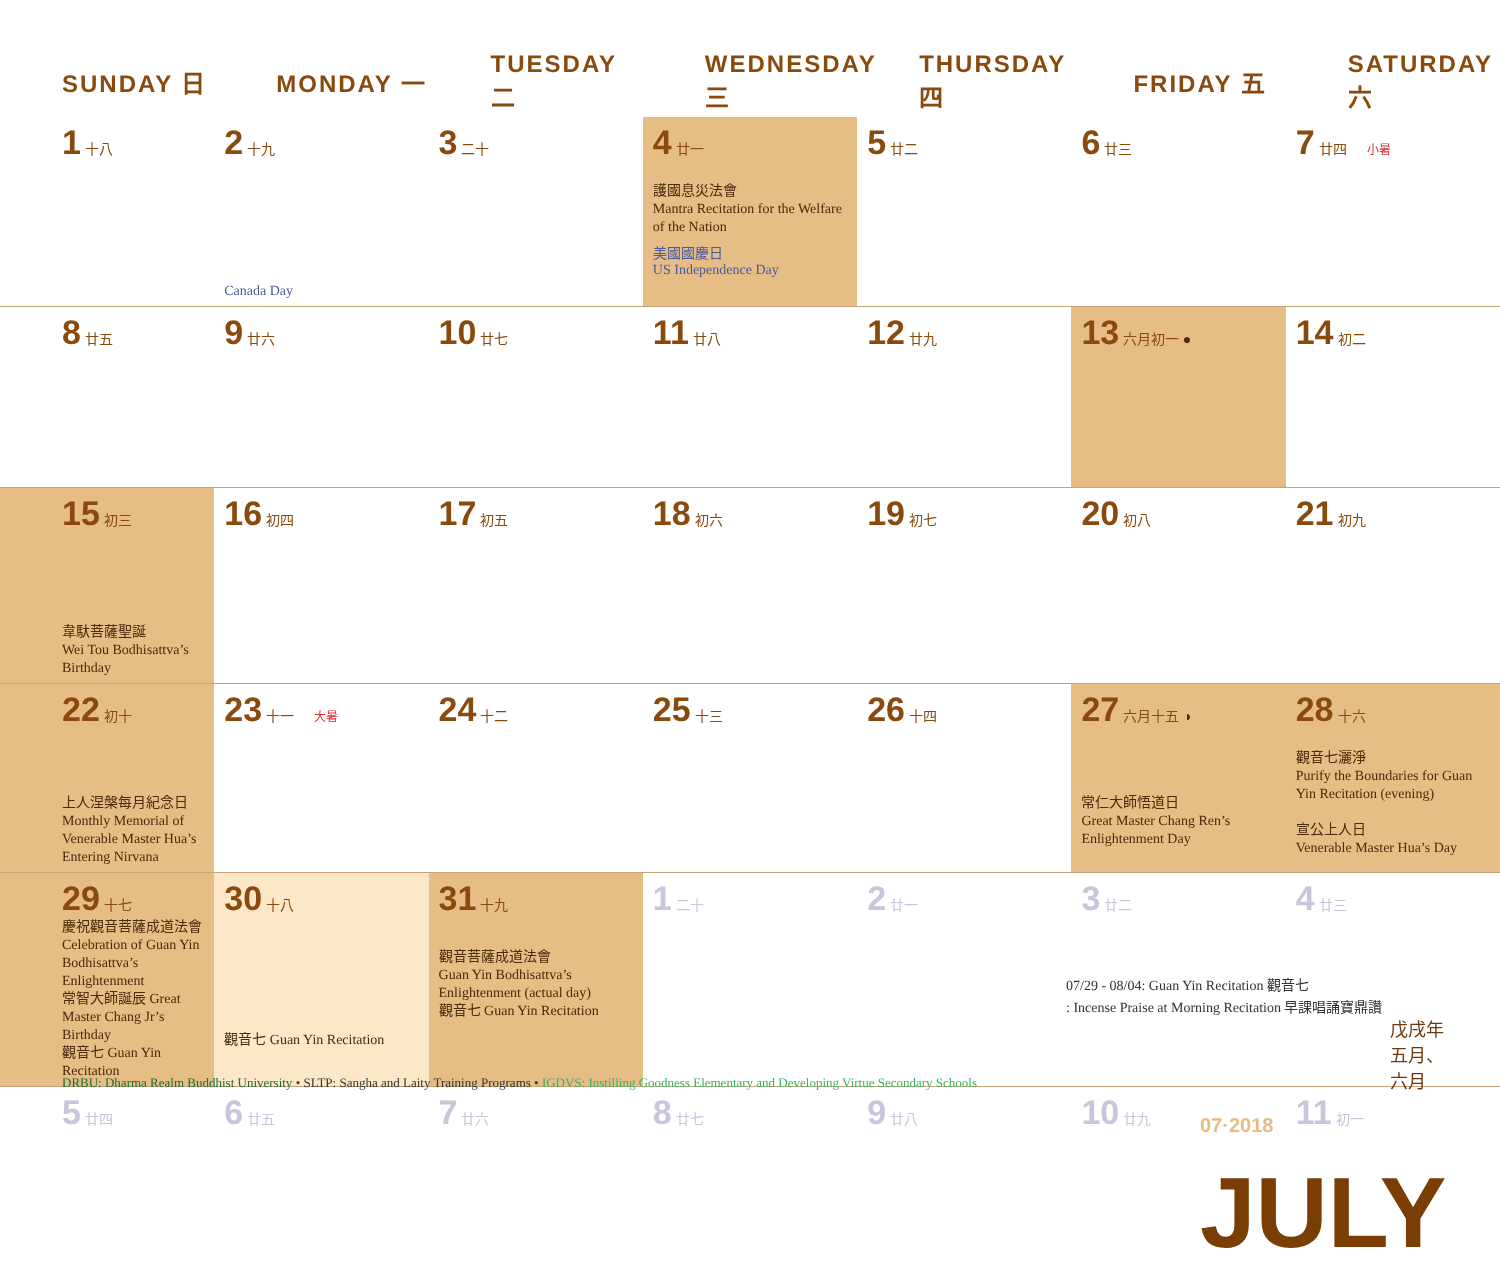| SUNDAY 日 | MONDAY 一 | TUESDAY 二 | WEDNESDAY 三 | THURSDAY 四 | FRIDAY 五 | SATURDAY 六 |
| --- | --- | --- | --- | --- | --- | --- |
| 1 十八 | 2 十九 Canada Day | 3 二十 | 4 廿一 護國息災法會 Mantra Recitation for the Welfare of the Nation 美國國慶日 US Independence Day | 5 廿二 | 6 廿三 | 7 廿四 小暑 |
| 8 廿五 | 9 廿六 | 10 廿七 | 11 廿八 | 12 廿九 | 13 六月初一 ● | 14 初二 |
| 15 初三 韋馱菩薩聖誕 Wei Tou Bodhisattva’s Birthday | 16 初四 | 17 初五 | 18 初六 | 19 初七 | 20 初八 | 21 初九 |
| 22 初十 上人涅槃每月紀念日 Monthly Memorial of Venerable Master Hua’s Entering Nirvana | 23 十一 大暑 | 24 十二 | 25 十三 | 26 十四 | 27 六月十五 ◑ 常仁大師悟道日 Great Master Chang Ren’s Enlightenment Day | 28 十六 觀音七灑淨 Purify the Boundaries for Guan Yin Recitation (evening) 宣公上人日 Venerable Master Hua’s Day |
| 29 十七 慶祝觀音菩薩成道法會 Celebration of Guan Yin Bodhisattva’s Enlightenment 常智大師誕辰 Great Master Chang Jr’s Birthday 觀音七 Guan Yin Recitation | 30 十八 觀音七 Guan Yin Recitation | 31 十九 觀音菩薩成道法會 Guan Yin Bodhisattva’s Enlightenment (actual day) 觀音七 Guan Yin Recitation | 1 二十 | 2 廿一 | 3 廿二 | 4 廿三 |
| 5 廿四 | 6 廿五 | 7 廿六 | 8 廿七 | 9 廿八 | 10 廿九 | 11 初一 |
07/29 - 08/04: Guan Yin Recitation 觀音七
: Incense Praise at Morning Recitation 早課唱誦寶鼎讚
DRBU: Dharma Realm Buddhist University • SLTP: Sangha and Laity Training Programs • IGDVS: Instilling Goodness Elementary and Developing Virtue Secondary Schools
07·2018 JULY
戊戌年 五月、六月